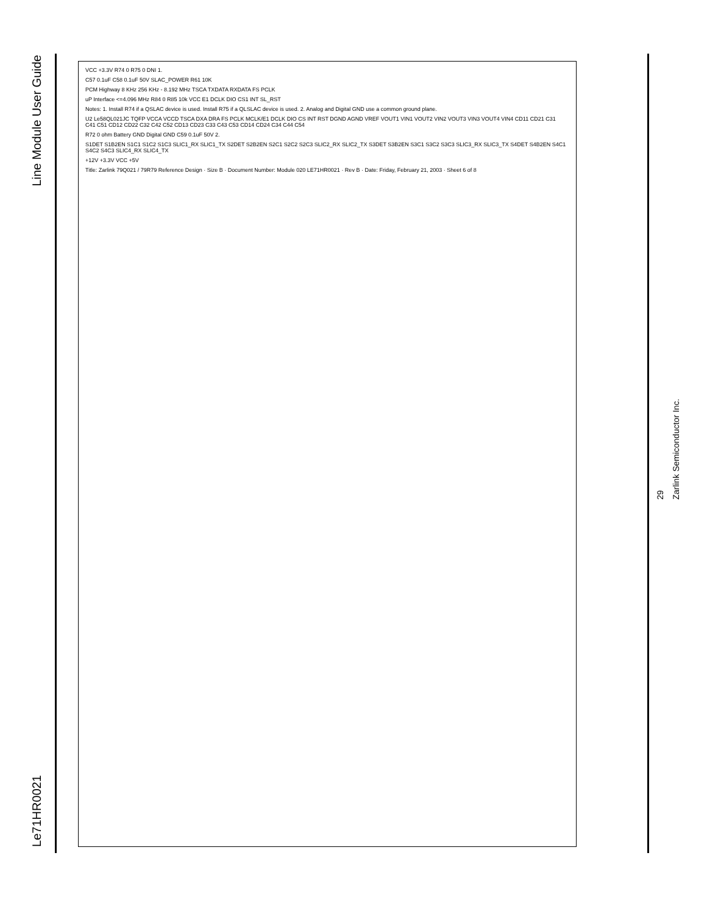Line Module User Guide
Le71HR0021
VCC +3.3V R74 0 R75 0 DNI 1.
C57 0.1uF C58 0.1uF 50V SLAC_POWER R61 10K
PCM Highway 8 KHz 256 KHz - 8.192 MHz TSCA TXDATA RXDATA FS PCLK
uP Interface <=4.096 MHz R84 0 R85 10k VCC E1 DCLK DIO CS1 INT SL_RST
Notes: 1. Install R74 if a QSLAC device is used. Install R75 if a QLSLAC device is used. 2. Analog and Digital GND use a common ground plane.
U2 Le58QL021JC TQFP VCCA VCCD TSCA DXA DRA FS PCLK MCLK/E1 DCLK DIO CS INT RST DGND AGND VREF VOUT1 VIN1 VOUT2 VIN2 VOUT3 VIN3 VOUT4 VIN4 CD11 CD21 C31 C41 C51 CD12 CD22 C32 C42 C52 CD13 CD23 C33 C43 C53 CD14 CD24 C34 C44 C54
R72 0 ohm Battery GND Digital GND C59 0.1uF 50V 2.
S1DET S1B2EN S1C1 S1C2 S1C3 SLIC1_RX SLIC1_TX S2DET S2B2EN S2C1 S2C2 S2C3 SLIC2_RX SLIC2_TX S3DET S3B2EN S3C1 S3C2 S3C3 SLIC3_RX SLIC3_TX S4DET S4B2EN S4C1 S4C2 S4C3 SLIC4_RX SLIC4_TX
+12V +3.3V VCC +5V
Title: Zarlink 79Q021 / 79R79 Reference Design · Size B · Document Number: Module 020 LE71HR0021 · Rev B · Date: Friday, February 21, 2003 · Sheet 6 of 8
29
Zarlink Semiconductor Inc.